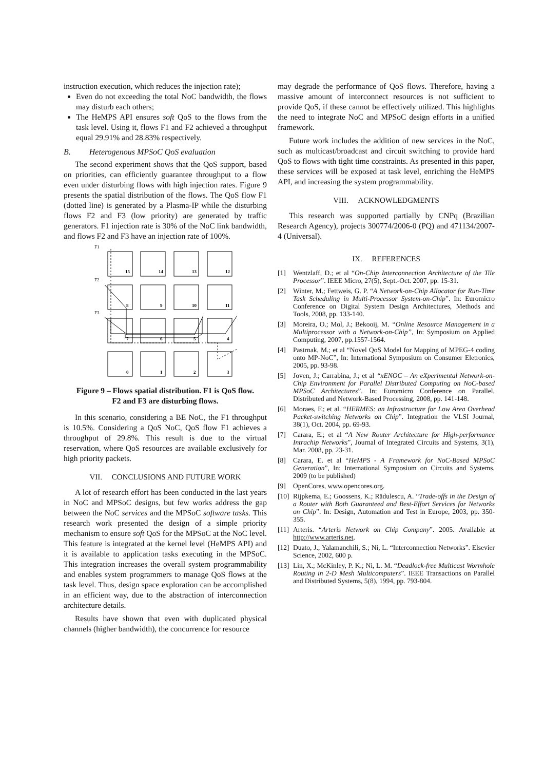instruction execution, which reduces the injection rate);
Even do not exceeding the total NoC bandwidth, the flows may disturb each others;
The HeMPS API ensures soft QoS to the flows from the task level. Using it, flows F1 and F2 achieved a throughput equal 29.91% and 28.83% respectively.
B. Heterogenous MPSoC QoS evaluation
The second experiment shows that the QoS support, based on priorities, can efficiently guarantee throughput to a flow even under disturbing flows with high injection rates. Figure 9 presents the spatial distribution of the flows. The QoS flow F1 (dotted line) is generated by a Plasma-IP while the disturbing flows F2 and F3 (low priority) are generated by traffic generators. F1 injection rate is 30% of the NoC link bandwidth, and flows F2 and F3 have an injection rate of 100%.
F1
F2
F3
15
14
13
12
8
9
10
11
7
6
5
4
0
1
2
3
Figure 9 – Flows spatial distribution. F1 is QoS flow.
F2 and F3 are disturbing flows.
In this scenario, considering a BE NoC, the F1 throughput is 10.5%. Considering a QoS NoC, QoS flow F1 achieves a throughput of 29.8%. This result is due to the virtual reservation, where QoS resources are available exclusively for high priority packets.
VII. CONCLUSIONS AND FUTURE WORK
A lot of research effort has been conducted in the last years in NoC and MPSoC designs, but few works address the gap between the NoC services and the MPSoC software tasks. This research work presented the design of a simple priority mechanism to ensure soft QoS for the MPSoC at the NoC level. This feature is integrated at the kernel level (HeMPS API) and it is available to application tasks executing in the MPSoC. This integration increases the overall system programmability and enables system programmers to manage QoS flows at the task level. Thus, design space exploration can be accomplished in an efficient way, due to the abstraction of interconnection architecture details.
Results have shown that even with duplicated physical channels (higher bandwidth), the concurrence for resource
may degrade the performance of QoS flows. Therefore, having a massive amount of interconnect resources is not sufficient to provide QoS, if these cannot be effectively utilized. This highlights the need to integrate NoC and MPSoC design efforts in a unified framework.
Future work includes the addition of new services in the NoC, such as multicast/broadcast and circuit switching to provide hard QoS to flows with tight time constraints. As presented in this paper, these services will be exposed at task level, enriching the HeMPS API, and increasing the system programmability.
VIII. ACKNOWLEDGMENTS
This research was supported partially by CNPq (Brazilian Research Agency), projects 300774/2006-0 (PQ) and 471134/2007-4 (Universal).
IX. REFERENCES
[1] Wentzlaff, D.; et al “On-Chip Interconnection Architecture of the Tile Processor”. IEEE Micro, 27(5), Sept.-Oct. 2007, pp. 15-31.
[2] Winter, M.; Fettweis, G. P. “A Network-on-Chip Allocator for Run-Time Task Scheduling in Multi-Processor System-on-Chip”. In: Euromicro Conference on Digital System Design Architectures, Methods and Tools, 2008, pp. 133-140.
[3] Moreira, O.; Mol, J.; Bekooij, M. “Online Resource Management in a Multiprocessor with a Network-on-Chip”, In: Symposium on Applied Computing, 2007, pp.1557-1564.
[4] Pastrnak, M.; et al “Novel QoS Model for Mapping of MPEG-4 coding onto MP-NoC”, In: International Symposium on Consumer Eletronics, 2005, pp. 93-98.
[5] Joven, J.; Carrabina, J.; et al “xENOC – An eXperimental Network-on-Chip Environment for Parallel Distributed Computing on NoC-based MPSoC Architectures”. In: Euromicro Conference on Parallel, Distributed and Network-Based Processing, 2008, pp. 141-148.
[6] Moraes, F.; et al. “HERMES: an Infrastructure for Low Area Overhead Packet-switching Networks on Chip”. Integration the VLSI Journal, 38(1), Oct. 2004, pp. 69-93.
[7] Carara, E.; et al “A New Router Architecture for High-performance Intrachip Networks”, Journal of Integrated Circuits and Systems, 3(1), Mar. 2008, pp. 23-31.
[8] Carara, E. et al “HeMPS - A Framework for NoC-Based MPSoC Generation”, In: International Symposium on Circuits and Systems, 2009 (to be published)
[9] OpenCores, www.opencores.org.
[10] Rijpkema, E.; Goossens, K.; Rădulescu, A. “Trade-offs in the Design of a Router with Both Guaranteed and Best-Effort Services for Networks on Chip”. In: Design, Automation and Test in Europe, 2003, pp. 350-355.
[11] Arteris. “Arteris Network on Chip Company”. 2005. Available at http://www.arteris.net.
[12] Duato, J.; Yalamanchili, S.; Ni, L. “Interconnection Networks”. Elsevier Science, 2002, 600 p.
[13] Lin, X.; McKinley, P. K.; Ni, L. M. “Deadlock-free Multicast Wormhole Routing in 2-D Mesh Multicomputers”. IEEE Transactions on Parallel and Distributed Systems, 5(8), 1994, pp. 793-804.